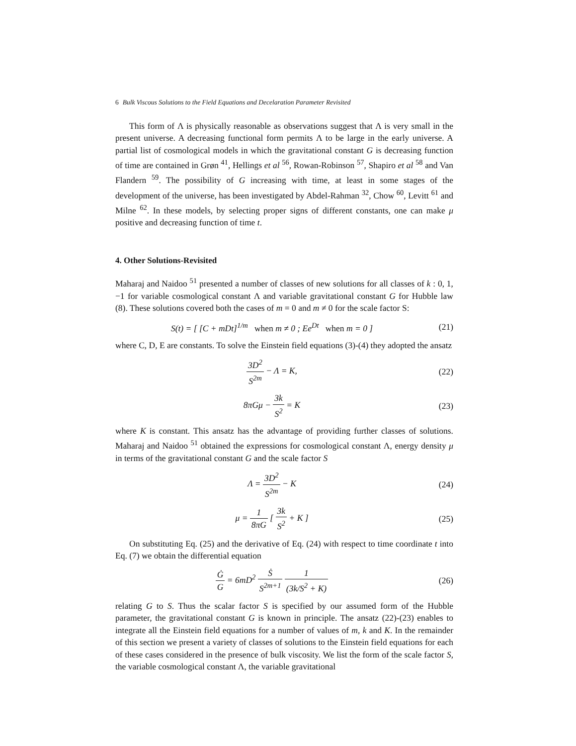6 Bulk Viscous Solutions to the Field Equations and Decelaration Parameter Revisited
This form of Λ is physically reasonable as observations suggest that Λ is very small in the present universe. A decreasing functional form permits Λ to be large in the early universe. A partial list of cosmological models in which the gravitational constant G is decreasing function of time are contained in Grøn <sup>41</sup>, Hellings et al <sup>56</sup>, Rowan-Robinson <sup>57</sup>, Shapiro et al <sup>58</sup> and Van Flandern <sup>59</sup>. The possibility of G increasing with time, at least in some stages of the development of the universe, has been investigated by Abdel-Rahman <sup>32</sup>, Chow <sup>60</sup>, Levitt <sup>61</sup> and Milne <sup>62</sup>. In these models, by selecting proper signs of different constants, one can make μ positive and decreasing function of time t.
4. Other Solutions-Revisited
Maharaj and Naidoo <sup>51</sup> presented a number of classes of new solutions for all classes of k : 0, 1, −1 for variable cosmological constant Λ and variable gravitational constant G for Hubble law (8). These solutions covered both the cases of m = 0 and m ≠ 0 for the scale factor S:
S(t) = [ [C + mDt]<sup>1/m</sup> when m ≠ 0 ; Ee<sup>Dt</sup> when m = 0 ]
(21)
where C, D, E are constants. To solve the Einstein field equations (3)-(4) they adopted the ansatz
3D<sup>2</sup> S<sup>2m</sup> − Λ = K, (22)
8πGμ − 3k S<sup>2</sup> = K (23)
where K is constant. This ansatz has the advantage of providing further classes of solutions. Maharaj and Naidoo <sup>51</sup> obtained the expressions for cosmological constant Λ, energy density μ in terms of the gravitational constant G and the scale factor S
Λ = 3D<sup>2</sup> S<sup>2m</sup> − K (24)
μ = 1 8πG [ 3k S<sup>2</sup> + K ] (25)
On substituting Eq. (25) and the derivative of Eq. (24) with respect to time coordinate t into Eq. (7) we obtain the differential equation
Ġ G = 6mD<sup>2</sup> Ṡ S<sup>2m+1</sup> 1 (3k/S<sup>2</sup> + K)
(26)
relating G to S. Thus the scalar factor S is specified by our assumed form of the Hubble parameter, the gravitational constant G is known in principle. The ansatz (22)-(23) enables to integrate all the Einstein field equations for a number of values of m, k and K. In the remainder of this section we present a variety of classes of solutions to the Einstein field equations for each of these cases considered in the presence of bulk viscosity. We list the form of the scale factor S, the variable cosmological constant Λ, the variable gravitational